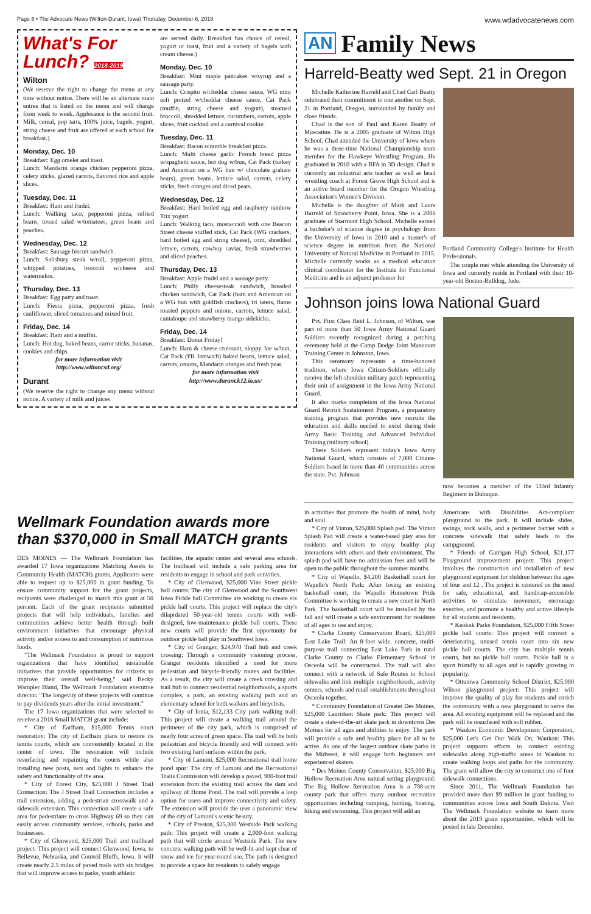Page 6 • The Advocate News (Wilton-Durant, Iowa) Thursday, December 6, 2018 www.wdadvocatenews.com
What's For Lunch? 2018-2019
Wilton
(We reserve the right to change the menu at any time without notice. There will be an alternate main entree that is listed on the menu and will change from week to week. Applesauce is the second fruit. Milk, cereal, pop tarts, 100% juice, bagels, yogurt, string cheese and fruit are offered at each school for breakfast.)
Monday, Dec. 10
Breakfast: Egg omelet and toast.
Lunch: Mandarin orange chicken pepperoni pizza, celery sticks, glazed carrots, flavored rice and apple slices.
Tuesday, Dec. 11
Breakfast: Ham and frudel.
Lunch: Walking taco, pepperoni pizza, refried beans, tossed salad w/tomatoes, green beans and peaches.
Wednesday, Dec. 12
Breakfast: Sausage biscuit sandwich.
Lunch: Salisbury steak w/roll, pepperoni pizza, whipped potatoes, broccoli w/cheese and watermelon.
Thursday, Dec. 13
Breakfast: Egg patty and toast.
Lunch: Fiesta pizza, pepperoni pizza, fresh cauliflower, sliced tomatoes and mixed fruit.
Friday, Dec. 14
Breakfast: Ham and a muffin.
Lunch: Hot dog, baked beans, carrot sticks, bananas, cookies and chips.
for more information visit
http://www.wiltoncsd.org/
Durant
(We reserve the right to change any menu without notice. A variety of milk and juices
are served daily. Breakfast has choice of cereal, yogurt or toast, fruit and a variety of bagels with cream cheese.)
Monday, Dec. 10
Breakfast: Mini maple pancakes w/syrup and a sausage patty.
Lunch: Crispito w/cheddar cheese sauce, WG mini soft pretzel w/cheddar cheese sauce, Cat Pack (muffin, string cheese and yogurt), steamed broccoli, shredded lettuce, cucumbers, carrots, apple slices, fruit cocktail and a carnival cookie.
Tuesday, Dec. 11
Breakfast: Bacon scramble breakfast pizza.
Lunch: Multi cheese garlic French bread pizza w/spaghetti sauce, hot dog w/bun, Cat Pack (turkey and American on a WG bun w/ chocolate graham bears), green beans, lettuce salad, carrots, celery sticks, fresh oranges and diced pears.
Wednesday, Dec. 12
Breakfast: Hard boiled egg and raspberry rainbow Trix yogurt.
Lunch: Walking taco, mostaccioli with one Beacon Street cheese stuffed stick, Cat Pack (WG crackers, hard boiled egg and string cheese), corn, shredded lettuce, carrots, cowboy caviar, fresh strawberries and sliced peaches.
Thursday, Dec. 13
Breakfast: Apple frudel and a sausage patty.
Lunch: Philly cheesesteak sandwich, breaded chicken sandwich, Cat Pack (ham and American on a WG bun with goldfish crackers), tri taters, flame roasted peppers and onions, carrots, lettuce salad, cantaloupe and strawberry mango sidekicks.
Friday, Dec. 14
Breakfast: Donut Friday!
Lunch: Ham & cheese croissant, sloppy Joe w/bun, Cat Pack (PB Jamwich) baked beans, lettuce salad, carrots, onions, Mandarin oranges and fresh pear.
for more information visit
http://www.durant.k12.ia.us/
AN Family News
Harreld-Beatty wed Sept. 21 in Oregon
Michelle Katherine Harreld and Chad Carl Beatty celebrated their commitment to one another on Sept. 21 in Portland, Oregon, surrounded by family and close friends.
Chad is the son of Paul and Karen Beatty of Muscatine. He is a 2005 graduate of Wilton High School. Chad attended the University of Iowa where he was a three-time National Championship team member for the Hawkeye Wrestling Program. He graduated in 2010 with a BFA in 3D design. Chad is currently an industrial arts teacher as well as head wrestling coach at Forest Grove High School and is an active board member for the Oregon Wrestling Association's Women's Division.
Michelle is the daughter of Mark and Laura Harreld of Strawberry Point, Iowa. She is a 2006 graduate of Starmont High School. Michelle earned a bachelor's of science degree in psychology from the University of Iowa in 2010 and a master's of science degree in nutrition from the National University of Natural Medicine in Portland in 2015. Michelle currently works as a medical education clinical coordinator for the Institute for Functional Medicine and is an adjunct professor for
Portland Community College's Institute for Health Professionals.
The couple met while attending the University of Iowa and currently reside in Portland with their 10-year-old Boston-Bulldog, Jude.
Johnson joins Iowa National Guard
Pvt. First Class Reid L. Johnson, of Wilton, was part of more than 50 Iowa Army National Guard Soldiers recently recognized during a patching ceremony held at the Camp Dodge Joint Maneuver Training Center in Johnston, Iowa.
This ceremony represents a time-honored tradition, where Iowa Citizen-Soldiers officially receive the left-shoulder military patch representing their unit of assignment in the Iowa Army National Guard.
It also marks completion of the Iowa National Guard Recruit Sustainment Program, a preparatory training program that provides new recruits the education and skills needed to excel during their Army Basic Training and Advanced Individual Training (military school).
These Soldiers represent today's Iowa Army National Guard, which consists of 7,000 Citizen-Soldiers based in more than 40 communities across the state. Pvt. Johnson
now becomes a member of the 133rd Infantry Regiment in Dubuque.
Wellmark Foundation awards more than $370,000 in Small MATCH grants
DES MOINES — The Wellmark Foundation has awarded 17 Iowa organizations Matching Assets to Community Health (MATCH) grants. Applicants were able to request up to $25,000 in grant funding. To ensure community support for the grant projects, recipients were challenged to match this grant at 50 percent. Each of the grant recipients submitted projects that will help individuals, families and communities achieve better health through built environment initiatives that encourage physical activity and/or access to and consumption of nutritious foods.
"The Wellmark Foundation is proud to support organizations that have identified sustainable initiatives that provide opportunities for citizens to improve their overall well-being," said Becky Wampler Bland, The Wellmark Foundation executive director. "The longevity of these projects will continue to pay dividends years after the initial investment."
The 17 Iowa organizations that were selected to receive a 2018 Small MATCH grant include:
* City of Earlham, $15,000 Tennis court restoration: The city of Earlham plans to restore its tennis courts, which are conveniently located in the center of town. The restoration will include resurfacing and repainting the courts while also installing new posts, nets and lights to enhance the safety and functionality of the area.
* City of Forest City, $25,000 J Street Trail Connection: The J Street Trail Connection includes a trail extension, adding a pedestrian crosswalk and a sidewalk extension. This connection will create a safe area for pedestrians to cross Highway 69 so they can easily access community services, schools, parks and businesses.
* City of Glenwood, $25,000 Trail and trailhead project: This project will connect Glenwood, Iowa, to Bellevue, Nebraska, and Council Bluffs, Iowa. It will create nearly 2.5 miles of paved trails with six bridges that will improve access to parks, youth athletic
facilities, the aquatic center and several area schools. The trailhead will include a safe parking area for residents to engage in school and park activities.
* City of Glenwood, $25,000 Vine Street pickle ball courts: The city of Glenwood and the Southwest Iowa Pickle ball Committee are working to create six pickle ball courts. This project will replace the city's dilapidated 50-year-old tennis courts with well-designed, low-maintenance pickle ball courts. These new courts will provide the first opportunity for outdoor pickle ball play in Southwest Iowa.
* City of Granger, $24,970 Trail hub and creek crossing: Through a community visioning process, Granger residents identified a need for more pedestrian and bicycle-friendly routes and facilities. As a result, the city will create a creek crossing and trail hub to connect residential neighborhoods, a sports complex, a park, an existing walking path and an elementary school for both walkers and bicyclists.
* City of Ionia, $12,133 City park walking trail: This project will create a walking trail around the perimeter of the city park, which is comprised of nearly four acres of green space. The trail will be both pedestrian and bicycle friendly and will connect with two existing hard surfaces within the park.
* City of Lamoni, $25,000 Recreational trail home pond spur: The city of Lamoni and the Recreational Trails Commission will develop a paved, 900-foot trail extension from the existing trail across the dam and spillway of Home Pond. The trail will provide a loop option for users and improve connectivity and safety. The extension will provide the user a panoramic view of the city of Lamoni's scenic beauty.
* City of Preston, $25,000 Westside Park walking path: This project will create a 2,000-foot walking path that will circle around Westside Park. The new concrete walking path will be well-lit and kept clear of snow and ice for year-round use. The path is designed to provide a space for residents to safely engage
in activities that promote the health of mind, body and soul.
* City of Vinton, $25,000 Splash pad: The Vinton Splash Pad will create a water-based play area for residents and visitors to enjoy healthy play interactions with others and their environment. The splash pad will have no admission fees and will be open to the public throughout the summer months.
* City of Wapello, $4,200 Basketball court for Wapello's North Park: After losing an existing basketball court, the Wapello Hometown Pride Committee is working to create a new court in North Park. The basketball court will be installed by the fall and will create a safe environment for residents of all ages to use and enjoy.
* Clarke County Conservation Board, $25,000 East Lake Trail: An 8-foot wide, concrete, multi-purpose trail connecting East Lake Park in rural Clarke County to Clarke Elementary School in Osceola will be constructed. The trail will also connect with a network of Safe Routes to School sidewalks and link multiple neighborhoods, activity centers, schools and retail establishments throughout Osceola together.
* Community Foundation of Greater Des Moines, $25,000 Lauridsen Skate park: This project will create a state-of-the-art skate park in downtown Des Moines for all ages and abilities to enjoy. The park will provide a safe and healthy place for all to be active. As one of the largest outdoor skate parks in the Midwest, it will engage both beginners and experienced skaters.
* Des Moines County Conservation, $25,000 Big Hollow Recreation Area natural setting playground: The Big Hollow Recreation Area is a 798-acre county park that offers many outdoor recreation opportunities including camping, hunting, boating, hiking and swimming. This project will add an
Americans with Disabilities Act-compliant playground to the park. It will include slides, swings, rock walls, and a perimeter barrier with a concrete sidewalk that safely leads to the campground.
* Friends of Garrigan High School, $21,177 Playground improvement project: This project involves the construction and installation of new playground equipment for children between the ages of four and 12 . The project is centered on the need for safe, educational, and handicap-accessible activities to stimulate movement, encourage exercise, and promote a healthy and active lifestyle for all students and residents.
* Keokuk Parks Foundation, $25,000 Fifth Street pickle ball courts: This project will convert a deteriorating, unused tennis court into six new pickle ball courts. The city has multiple tennis courts, but no pickle ball courts. Pickle ball is a sport friendly to all ages and is rapidly growing in popularity.
* Ottumwa Community School District, $25,000 Wilson playground project: This project will improve the quality of play for students and enrich the community with a new playground to serve the area. All existing equipment will be replaced and the park will be resurfaced with soft rubber.
* Waukon Economic Development Corporation, $25,000 Let's Get Our Walk On, Waukon: This project supports efforts to connect existing sidewalks along high-traffic areas in Waukon to create walking loops and paths for the community. The grant will allow the city to construct one of four sidewalk connections.
Since 2011, The Wellmark Foundation has provided more than $9 million in grant funding to communities across Iowa and South Dakota. Visit The Wellmark Foundation website to learn more about the 2019 grant opportunities, which will be posted in late December.